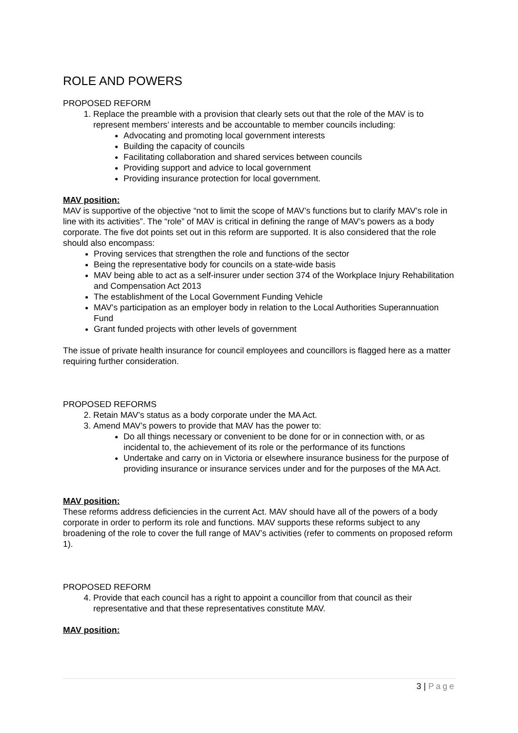ROLE AND POWERS
PROPOSED REFORM
1. Replace the preamble with a provision that clearly sets out that the role of the MAV is to represent members’ interests and be accountable to member councils including:
Advocating and promoting local government interests
Building the capacity of councils
Facilitating collaboration and shared services between councils
Providing support and advice to local government
Providing insurance protection for local government.
MAV position:
MAV is supportive of the objective “not to limit the scope of MAV’s functions but to clarify MAV’s role in line with its activities”. The “role” of MAV is critical in defining the range of MAV’s powers as a body corporate. The five dot points set out in this reform are supported. It is also considered that the role should also encompass:
Proving services that strengthen the role and functions of the sector
Being the representative body for councils on a state-wide basis
MAV being able to act as a self-insurer under section 374 of the Workplace Injury Rehabilitation and Compensation Act 2013
The establishment of the Local Government Funding Vehicle
MAV’s participation as an employer body in relation to the Local Authorities Superannuation Fund
Grant funded projects with other levels of government
The issue of private health insurance for council employees and councillors is flagged here as a matter requiring further consideration.
PROPOSED REFORMS
2. Retain MAV’s status as a body corporate under the MA Act.
3. Amend MAV’s powers to provide that MAV has the power to:
Do all things necessary or convenient to be done for or in connection with, or as incidental to, the achievement of its role or the performance of its functions
Undertake and carry on in Victoria or elsewhere insurance business for the purpose of providing insurance or insurance services under and for the purposes of the MA Act.
MAV position:
These reforms address deficiencies in the current Act. MAV should have all of the powers of a body corporate in order to perform its role and functions. MAV supports these reforms subject to any broadening of the role to cover the full range of MAV’s activities (refer to comments on proposed reform 1).
PROPOSED REFORM
4. Provide that each council has a right to appoint a councillor from that council as their representative and that these representatives constitute MAV.
MAV position:
3 | Page